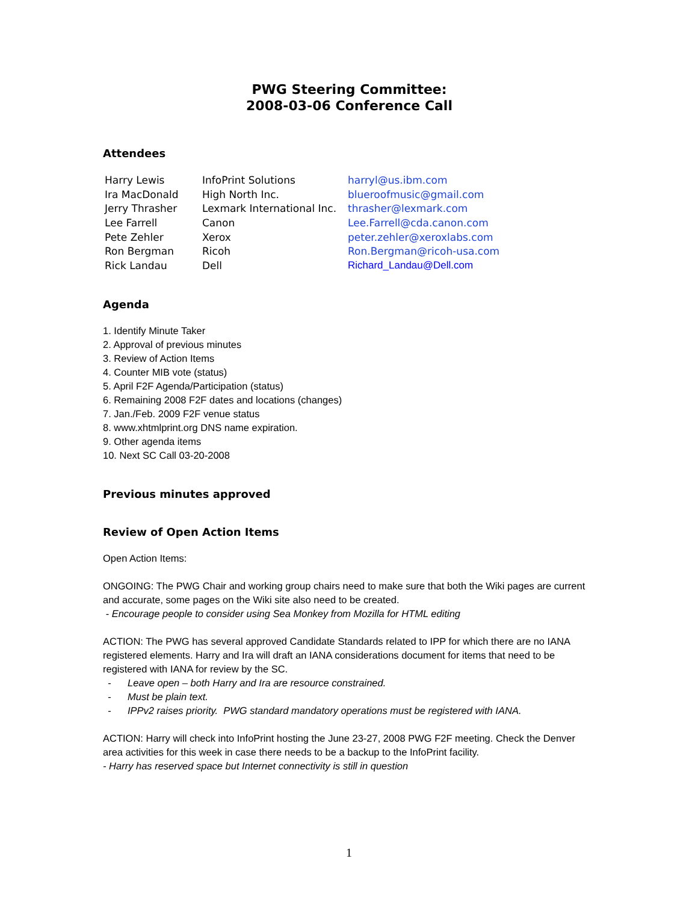PWG Steering Committee:
2008-03-06 Conference Call
Attendees
| Harry Lewis | InfoPrint Solutions | harryl@us.ibm.com |
| Ira MacDonald | High North Inc. | blueroofmusic@gmail.com |
| Jerry Thrasher | Lexmark International Inc. | thrasher@lexmark.com |
| Lee Farrell | Canon | Lee.Farrell@cda.canon.com |
| Pete Zehler | Xerox | peter.zehler@xeroxlabs.com |
| Ron Bergman | Ricoh | Ron.Bergman@ricoh-usa.com |
| Rick Landau | Dell | Richard_Landau@Dell.com |
Agenda
1. Identify Minute Taker
2. Approval of previous minutes
3. Review of Action Items
4. Counter MIB vote (status)
5. April F2F Agenda/Participation (status)
6. Remaining 2008 F2F dates and locations (changes)
7. Jan./Feb. 2009 F2F venue status
8. www.xhtmlprint.org DNS name expiration.
9. Other agenda items
10. Next SC Call 03-20-2008
Previous minutes approved
Review of Open Action Items
Open Action Items:
ONGOING: The PWG Chair and working group chairs need to make sure that both the Wiki pages are current and accurate, some pages on the Wiki site also need to be created.
- Encourage people to consider using Sea Monkey from Mozilla for HTML editing
ACTION: The PWG has several approved Candidate Standards related to IPP for which there are no IANA registered elements. Harry and Ira will draft an IANA considerations document for items that need to be registered with IANA for review by the SC.
- Leave open – both Harry and Ira are resource constrained.
- Must be plain text.
- IPPv2 raises priority. PWG standard mandatory operations must be registered with IANA.
ACTION: Harry will check into InfoPrint hosting the June 23-27, 2008 PWG F2F meeting. Check the Denver area activities for this week in case there needs to be a backup to the InfoPrint facility.
- Harry has reserved space but Internet connectivity is still in question
1